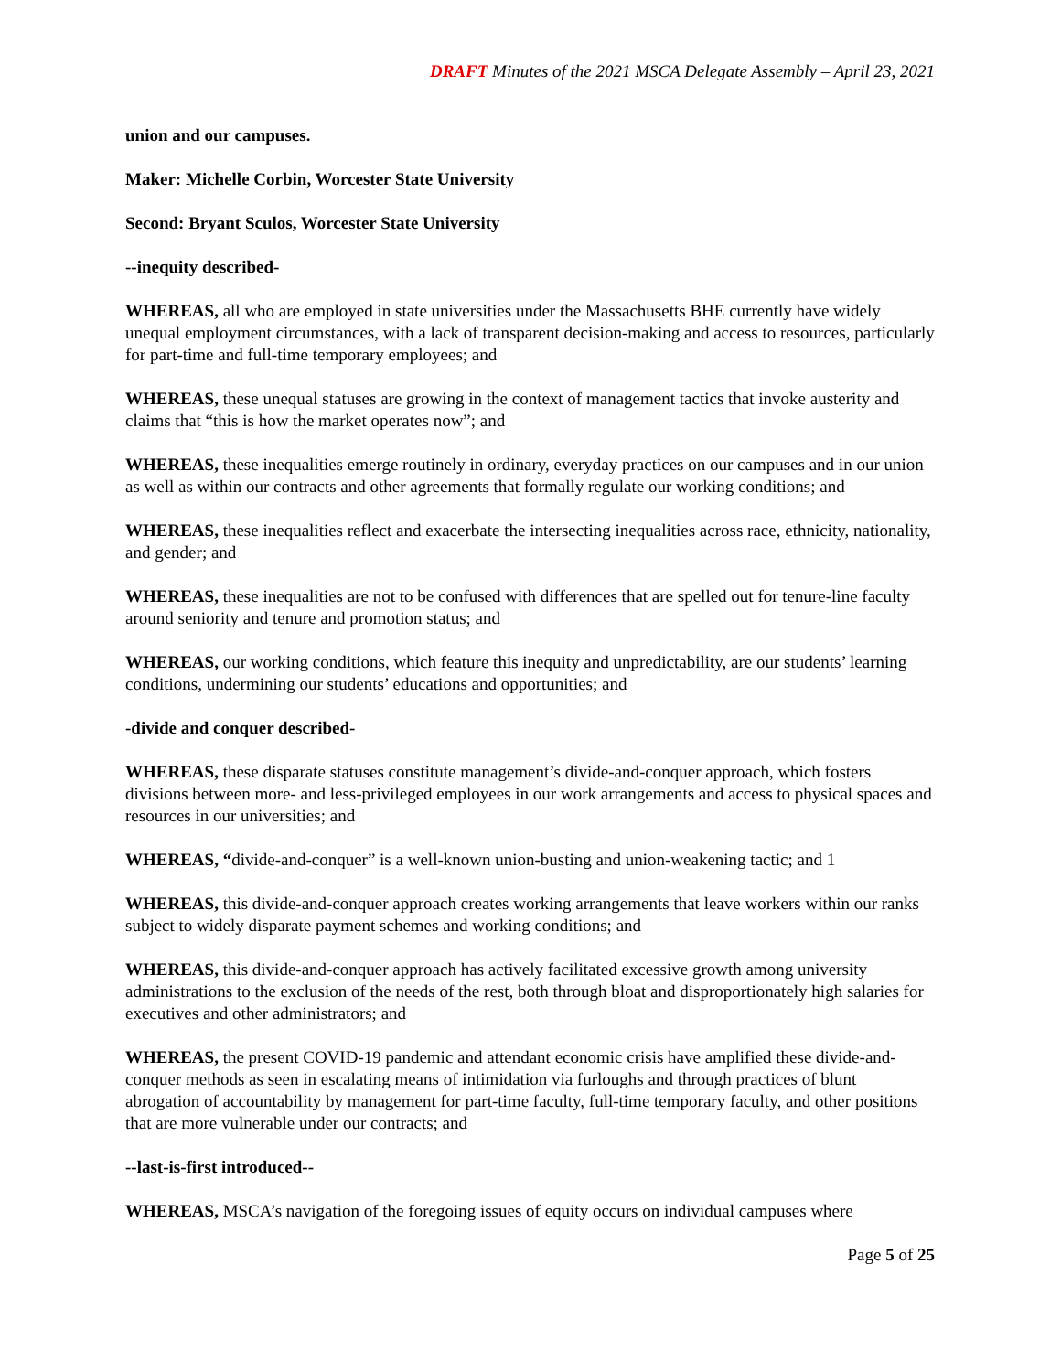DRAFT Minutes of the 2021 MSCA Delegate Assembly – April 23, 2021
union and our campuses.
Maker: Michelle Corbin, Worcester State University
Second: Bryant Sculos, Worcester State University
--inequity described-
WHEREAS, all who are employed in state universities under the Massachusetts BHE currently have widely unequal employment circumstances, with a lack of transparent decision-making and access to resources, particularly for part-time and full-time temporary employees; and
WHEREAS, these unequal statuses are growing in the context of management tactics that invoke austerity and claims that “this is how the market operates now”; and
WHEREAS, these inequalities emerge routinely in ordinary, everyday practices on our campuses and in our union as well as within our contracts and other agreements that formally regulate our working conditions; and
WHEREAS, these inequalities reflect and exacerbate the intersecting inequalities across race, ethnicity, nationality, and gender; and
WHEREAS, these inequalities are not to be confused with differences that are spelled out for tenure-line faculty around seniority and tenure and promotion status; and
WHEREAS, our working conditions, which feature this inequity and unpredictability, are our students’ learning conditions, undermining our students’ educations and opportunities; and
-divide and conquer described-
WHEREAS, these disparate statuses constitute management’s divide-and-conquer approach, which fosters divisions between more- and less-privileged employees in our work arrangements and access to physical spaces and resources in our universities; and
WHEREAS, “divide-and-conquer” is a well-known union-busting and union-weakening tactic; and 1
WHEREAS, this divide-and-conquer approach creates working arrangements that leave workers within our ranks subject to widely disparate payment schemes and working conditions; and
WHEREAS, this divide-and-conquer approach has actively facilitated excessive growth among university administrations to the exclusion of the needs of the rest, both through bloat and disproportionately high salaries for executives and other administrators; and
WHEREAS, the present COVID-19 pandemic and attendant economic crisis have amplified these divide-and-conquer methods as seen in escalating means of intimidation via furloughs and through practices of blunt abrogation of accountability by management for part-time faculty, full-time temporary faculty, and other positions that are more vulnerable under our contracts; and
--last-is-first introduced--
WHEREAS, MSCA’s navigation of the foregoing issues of equity occurs on individual campuses where
Page 5 of 25